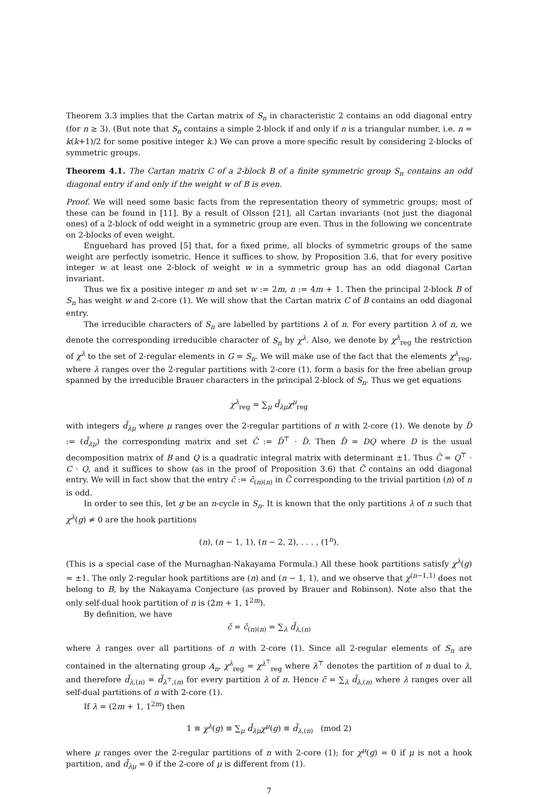Theorem 3.3 implies that the Cartan matrix of S<sub>n</sub> in characteristic 2 contains an odd diagonal entry (for n ≥ 3). (But note that S<sub>n</sub> contains a simple 2-block if and only if n is a triangular number, i.e. n = k(k+1)/2 for some positive integer k.) We can prove a more specific result by considering 2-blocks of symmetric groups.
Theorem 4.1. The Cartan matrix C of a 2-block B of a finite symmetric group S<sub>n</sub> contains an odd diagonal entry if and only if the weight w of B is even.
Proof. We will need some basic facts from the representation theory of symmetric groups; most of these can be found in [11]. By a result of Olsson [21], all Cartan invariants (not just the diagonal ones) of a 2-block of odd weight in a symmetric group are even. Thus in the following we concentrate on 2-blocks of even weight.
Enguehard has proved [5] that, for a fixed prime, all blocks of symmetric groups of the same weight are perfectly isometric. Hence it suffices to show, by Proposition 3.6, that for every positive integer w at least one 2-block of weight w in a symmetric group has an odd diagonal Cartan invariant.
Thus we fix a positive integer m and set w := 2m, n := 4m + 1. Then the principal 2-block B of S<sub>n</sub> has weight w and 2-core (1). We will show that the Cartan matrix C of B contains an odd diagonal entry.
The irreducible characters of S<sub>n</sub> are labelled by partitions λ of n. For every partition λ of n, we denote the corresponding irreducible character of S<sub>n</sub> by χ<sup>λ</sup>. Also, we denote by χ<sup>λ</sup><sub>reg</sub> the restriction of χ<sup>λ</sup> to the set of 2-regular elements in G = S<sub>n</sub>. We will make use of the fact that the elements χ<sup>λ</sup><sub>reg</sub>, where λ ranges over the 2-regular partitions with 2-core (1), form a basis for the free abelian group spanned by the irreducible Brauer characters in the principal 2-block of S<sub>n</sub>. Thus we get equations
χ<sup>λ</sup><sub>reg</sub> = ∑<sub>μ</sub> d̃<sub>λμ</sub>χ<sup>μ</sup><sub>reg</sub>
with integers d̃<sub>λμ</sub> where μ ranges over the 2-regular partitions of n with 2-core (1). We denote by D̃ := (d̃<sub>λμ</sub>) the corresponding matrix and set C̃ := D̃<sup>⊤</sup> · D̃. Then D̃ = DQ where D is the usual decomposition matrix of B and Q is a quadratic integral matrix with determinant ±1. Thus C̃ = Q<sup>⊤</sup> · C · Q, and it suffices to show (as in the proof of Proposition 3.6) that C̃ contains an odd diagonal entry. We will in fact show that the entry c̃ := c̃<sub>(n)(n)</sub> in C̃ corresponding to the trivial partition (n) of n is odd.
In order to see this, let g be an n-cycle in S<sub>n</sub>. It is known that the only partitions λ of n such that χ<sup>λ</sup>(g) ≠ 0 are the hook partitions
(n), (n − 1, 1), (n − 2, 2), . . . , (1<sup>n</sup>).
(This is a special case of the Murnaghan-Nakayama Formula.) All these hook partitions satisfy χ<sup>λ</sup>(g) = ±1. The only 2-regular hook partitions are (n) and (n − 1, 1), and we observe that χ<sup>(n−1,1)</sup> does not belong to B, by the Nakayama Conjecture (as proved by Brauer and Robinson). Note also that the only self-dual hook partition of n is (2m + 1, 1<sup>2m</sup>).
By definition, we have
c̃ = c̃<sub>(n)(n)</sub> = ∑<sub>λ</sub> d̃<sub>λ,(n)</sub>
where λ ranges over all partitions of n with 2-core (1). Since all 2-regular elements of S<sub>n</sub> are contained in the alternating group A<sub>n</sub>, χ<sup>λ</sup><sub>reg</sub> = χ<sup>λ<sup>⊤</sup></sup><sub>reg</sub> where λ<sup>⊤</sup> denotes the partition of n dual to λ, and therefore d̃<sub>λ,(n)</sub> = d̃<sub>λ<sup>⊤</sup>,(n)</sub> for every partition λ of n. Hence c̃ = ∑<sub>λ</sub> d̃<sub>λ,(n)</sub> where λ ranges over all self-dual partitions of n with 2-core (1).
If λ = (2m + 1, 1<sup>2m</sup>) then
1 ≡ χ<sup>λ</sup>(g) ≡ ∑<sub>μ</sub> d̃<sub>λμ</sub>χ<sup>μ</sup>(g) ≡ d̃<sub>λ,(n)</sub> (mod 2)
where μ ranges over the 2-regular partitions of n with 2-core (1); for χ<sup>μ</sup>(g) = 0 if μ is not a hook partition, and d̃<sub>λμ</sub> = 0 if the 2-core of μ is different from (1).
7